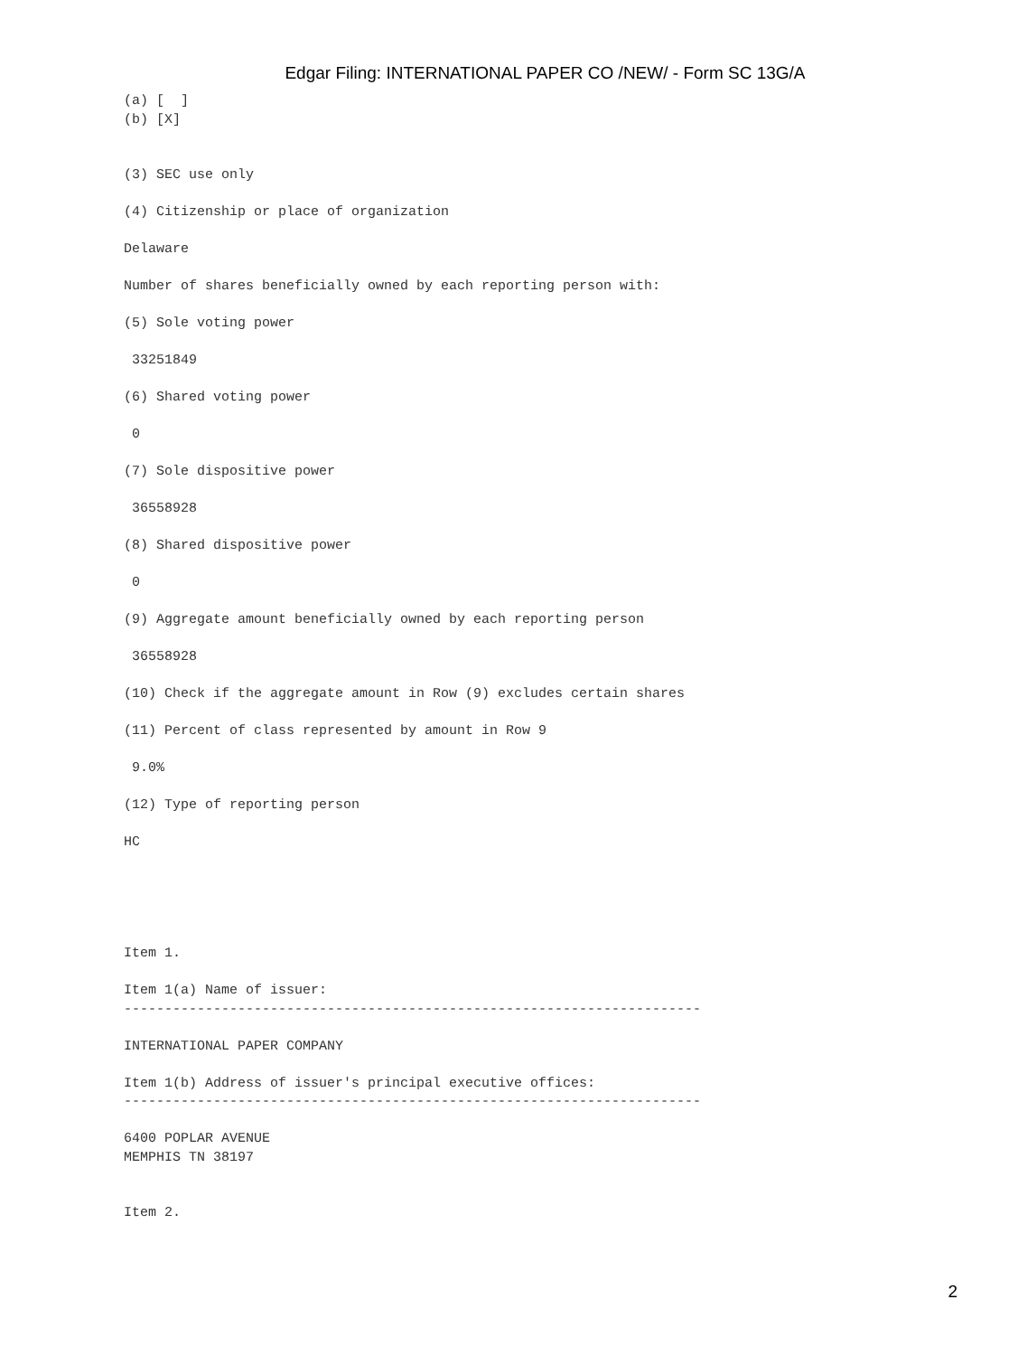Edgar Filing: INTERNATIONAL PAPER CO /NEW/ - Form SC 13G/A
(a) [  ]
(b) [X]


(3) SEC use only

(4) Citizenship or place of organization

Delaware

Number of shares beneficially owned by each reporting person with:

(5) Sole voting power

 33251849

(6) Shared voting power

 0

(7) Sole dispositive power

 36558928

(8) Shared dispositive power

 0

(9) Aggregate amount beneficially owned by each reporting person

 36558928

(10) Check if the aggregate amount in Row (9) excludes certain shares

(11) Percent of class represented by amount in Row 9

 9.0%

(12) Type of reporting person

HC





Item 1.

Item 1(a) Name of issuer:
-----------------------------------------------------------------------

INTERNATIONAL PAPER COMPANY

Item 1(b) Address of issuer's principal executive offices:
-----------------------------------------------------------------------

6400 POPLAR AVENUE
MEMPHIS TN 38197


Item 2.
2